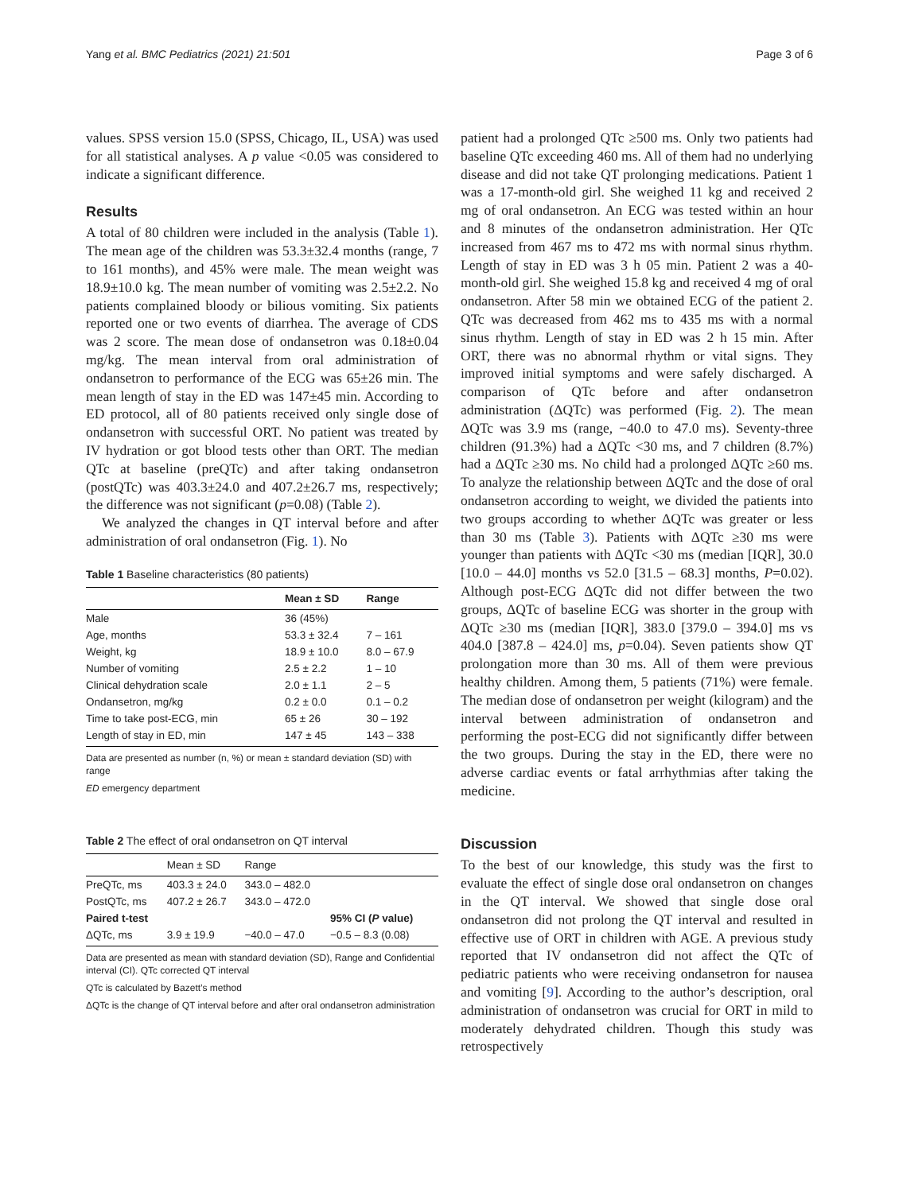Yang et al. BMC Pediatrics (2021) 21:501 Page 3 of 6
values. SPSS version 15.0 (SPSS, Chicago, IL, USA) was used for all statistical analyses. A p value <0.05 was considered to indicate a significant difference.
Results
A total of 80 children were included in the analysis (Table 1). The mean age of the children was 53.3±32.4 months (range, 7 to 161 months), and 45% were male. The mean weight was 18.9±10.0 kg. The mean number of vomiting was 2.5±2.2. No patients complained bloody or bilious vomiting. Six patients reported one or two events of diarrhea. The average of CDS was 2 score. The mean dose of ondansetron was 0.18±0.04 mg/kg. The mean interval from oral administration of ondansetron to performance of the ECG was 65±26 min. The mean length of stay in the ED was 147±45 min. According to ED protocol, all of 80 patients received only single dose of ondansetron with successful ORT. No patient was treated by IV hydration or got blood tests other than ORT. The median QTc at baseline (preQTc) and after taking ondansetron (postQTc) was 403.3±24.0 and 407.2±26.7 ms, respectively; the difference was not significant (p=0.08) (Table 2).
We analyzed the changes in QT interval before and after administration of oral ondansetron (Fig. 1). No
Table 1 Baseline characteristics (80 patients)
| | Mean ± SD | Range |
| --- | --- | --- |
| Male | 36 (45%) | |
| Age, months | 53.3 ± 32.4 | 7 – 161 |
| Weight, kg | 18.9 ± 10.0 | 8.0 – 67.9 |
| Number of vomiting | 2.5 ± 2.2 | 1 – 10 |
| Clinical dehydration scale | 2.0 ± 1.1 | 2 – 5 |
| Ondansetron, mg/kg | 0.2 ± 0.0 | 0.1 – 0.2 |
| Time to take post-ECG, min | 65 ± 26 | 30 – 192 |
| Length of stay in ED, min | 147 ± 45 | 143 – 338 |
Data are presented as number (n, %) or mean ± standard deviation (SD) with range
ED emergency department
Table 2 The effect of oral ondansetron on QT interval
| | Mean ± SD | Range | |
| --- | --- | --- | --- |
| PreQTc, ms | 403.3 ± 24.0 | 343.0 – 482.0 | |
| PostQTc, ms | 407.2 ± 26.7 | 343.0 – 472.0 | |
| Paired t-test | | | 95% CI ( P value) |
| ΔQTc, ms | 3.9 ± 19.9 | −40.0 – 47.0 | −0.5 – 8.3 (0.08) |
Data are presented as mean with standard deviation (SD), Range and Confidential interval (CI). QTc corrected QT interval
QTc is calculated by Bazett’s method
ΔQTc is the change of QT interval before and after oral ondansetron administration
patient had a prolonged QTc ≥500 ms. Only two patients had baseline QTc exceeding 460 ms. All of them had no underlying disease and did not take QT prolonging medications. Patient 1 was a 17-month-old girl. She weighed 11 kg and received 2 mg of oral ondansetron. An ECG was tested within an hour and 8 minutes of the ondansetron administration. Her QTc increased from 467 ms to 472 ms with normal sinus rhythm. Length of stay in ED was 3 h 05 min. Patient 2 was a 40-month-old girl. She weighed 15.8 kg and received 4 mg of oral ondansetron. After 58 min we obtained ECG of the patient 2. QTc was decreased from 462 ms to 435 ms with a normal sinus rhythm. Length of stay in ED was 2 h 15 min. After ORT, there was no abnormal rhythm or vital signs. They improved initial symptoms and were safely discharged. A comparison of QTc before and after ondansetron administration (ΔQTc) was performed (Fig. 2). The mean ΔQTc was 3.9 ms (range, −40.0 to 47.0 ms). Seventy-three children (91.3%) had a ΔQTc <30 ms, and 7 children (8.7%) had a ΔQTc ≥30 ms. No child had a prolonged ΔQTc ≥60 ms. To analyze the relationship between ΔQTc and the dose of oral ondansetron according to weight, we divided the patients into two groups according to whether ΔQTc was greater or less than 30 ms (Table 3). Patients with ΔQTc ≥30 ms were younger than patients with ΔQTc <30 ms (median [IQR], 30.0 [10.0 – 44.0] months vs 52.0 [31.5 – 68.3] months, P=0.02). Although post-ECG ΔQTc did not differ between the two groups, ΔQTc of baseline ECG was shorter in the group with ΔQTc ≥30 ms (median [IQR], 383.0 [379.0 – 394.0] ms vs 404.0 [387.8 – 424.0] ms, p=0.04). Seven patients show QT prolongation more than 30 ms. All of them were previous healthy children. Among them, 5 patients (71%) were female. The median dose of ondansetron per weight (kilogram) and the interval between administration of ondansetron and performing the post-ECG did not significantly differ between the two groups. During the stay in the ED, there were no adverse cardiac events or fatal arrhythmias after taking the medicine.
Discussion
To the best of our knowledge, this study was the first to evaluate the effect of single dose oral ondansetron on changes in the QT interval. We showed that single dose oral ondansetron did not prolong the QT interval and resulted in effective use of ORT in children with AGE. A previous study reported that IV ondansetron did not affect the QTc of pediatric patients who were receiving ondansetron for nausea and vomiting [9]. According to the author’s description, oral administration of ondansetron was crucial for ORT in mild to moderately dehydrated children. Though this study was retrospectively